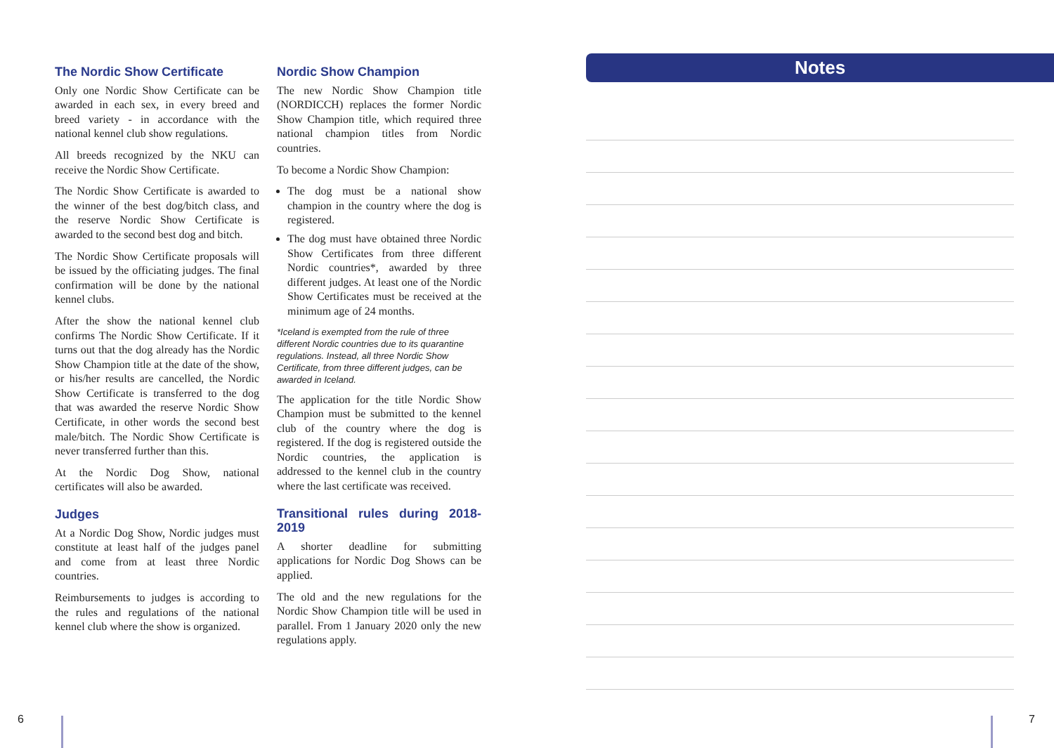The Nordic Show Certificate
Only one Nordic Show Certificate can be awarded in each sex, in every breed and breed variety - in accordance with the national kennel club show regulations.
All breeds recognized by the NKU can receive the Nordic Show Certificate.
The Nordic Show Certificate is awarded to the winner of the best dog/bitch class, and the reserve Nordic Show Certificate is awarded to the second best dog and bitch.
The Nordic Show Certificate proposals will be issued by the officiating judges. The final confirmation will be done by the national kennel clubs.
After the show the national kennel club confirms The Nordic Show Certificate. If it turns out that the dog already has the Nordic Show Champion title at the date of the show, or his/her results are cancelled, the Nordic Show Certificate is transferred to the dog that was awarded the reserve Nordic Show Certificate, in other words the second best male/bitch. The Nordic Show Certificate is never transferred further than this.
At the Nordic Dog Show, national certificates will also be awarded.
Judges
At a Nordic Dog Show, Nordic judges must constitute at least half of the judges panel and come from at least three Nordic countries.
Reimbursements to judges is according to the rules and regulations of the national kennel club where the show is organized.
Nordic Show Champion
The new Nordic Show Champion title (NORDICCH) replaces the former Nordic Show Champion title, which required three national champion titles from Nordic countries.
To become a Nordic Show Champion:
The dog must be a national show champion in the country where the dog is registered.
The dog must have obtained three Nordic Show Certificates from three different Nordic countries*, awarded by three different judges. At least one of the Nordic Show Certificates must be received at the minimum age of 24 months.
*Iceland is exempted from the rule of three different Nordic countries due to its quarantine regulations. Instead, all three Nordic Show Certificate, from three different judges, can be awarded in Iceland.
The application for the title Nordic Show Champion must be submitted to the kennel club of the country where the dog is registered. If the dog is registered outside the Nordic countries, the application is addressed to the kennel club in the country where the last certificate was received.
Transitional rules during 2018-2019
A shorter deadline for submitting applications for Nordic Dog Shows can be applied.
The old and the new regulations for the Nordic Show Champion title will be used in parallel. From 1 January 2020 only the new regulations apply.
Notes
6 7